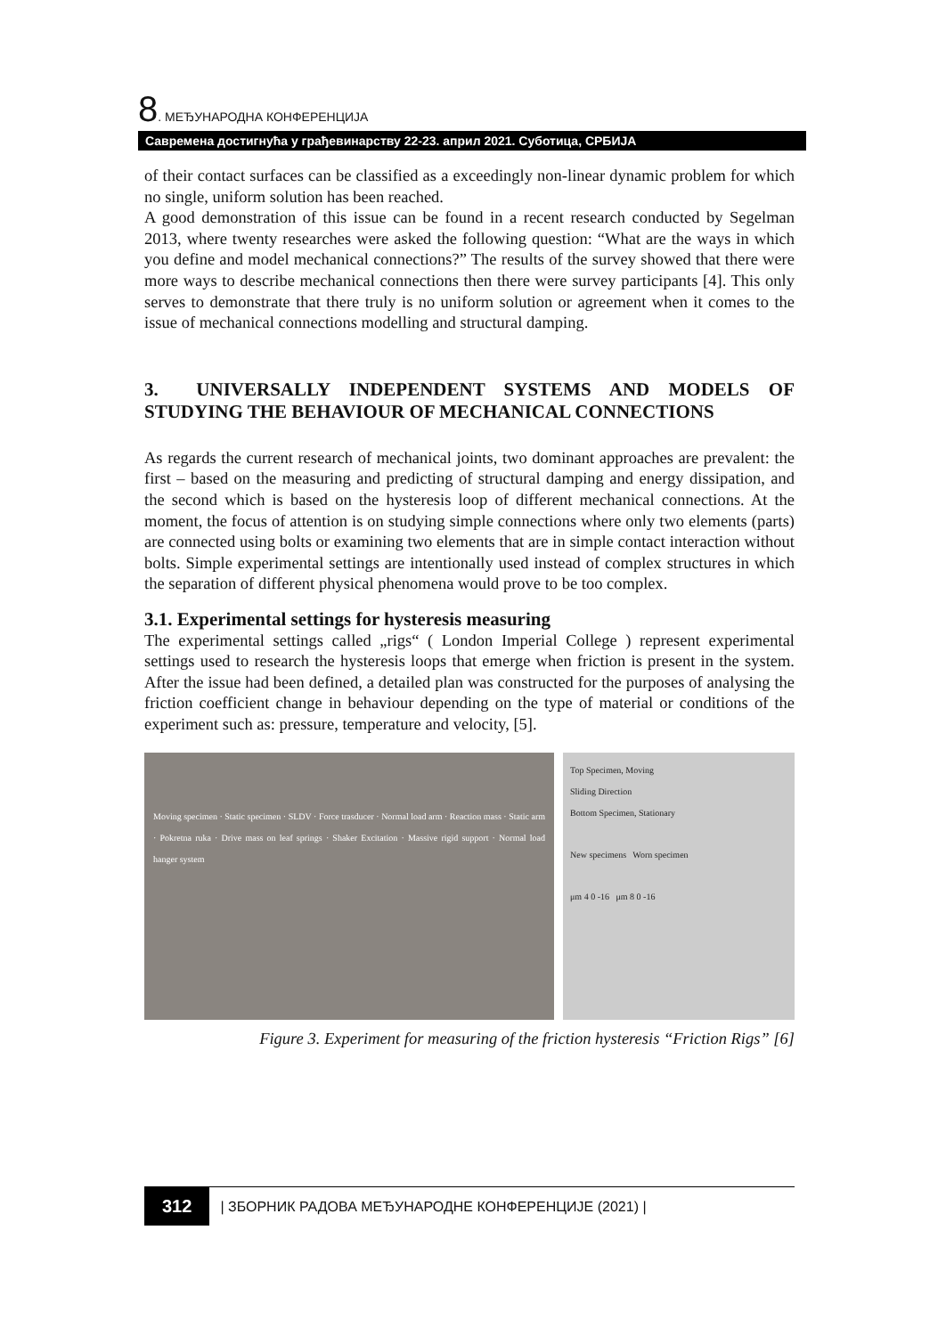8. МЕЂУНАРОДНА КОНФЕРЕНЦИЈА
Савремена достигнућа у грађевинарству 22-23. април 2021. Суботица, СРБИЈА
of their contact surfaces can be classified as a exceedingly non-linear dynamic problem for which no single, uniform solution has been reached.
A good demonstration of this issue can be found in a recent research conducted by Segelman 2013, where twenty researches were asked the following question: “What are the ways in which you define and model mechanical connections?” The results of the survey showed that there were more ways to describe mechanical connections then there were survey participants [4]. This only serves to demonstrate that there truly is no uniform solution or agreement when it comes to the issue of mechanical connections modelling and structural damping.
3. UNIVERSALLY INDEPENDENT SYSTEMS AND MODELS OF STUDYING THE BEHAVIOUR OF MECHANICAL CONNECTIONS
As regards the current research of mechanical joints, two dominant approaches are prevalent: the first – based on the measuring and predicting of structural damping and energy dissipation, and the second which is based on the hysteresis loop of different mechanical connections. At the moment, the focus of attention is on studying simple connections where only two elements (parts) are connected using bolts or examining two elements that are in simple contact interaction without bolts. Simple experimental settings are intentionally used instead of complex structures in which the separation of different physical phenomena would prove to be too complex.
3.1. Experimental settings for hysteresis measuring
The experimental settings called „rigs“ ( London Imperial College ) represent experimental settings used to research the hysteresis loops that emerge when friction is present in the system. After the issue had been defined, a detailed plan was constructed for the purposes of analysing the friction coefficient change in behaviour depending on the type of material or conditions of the experiment such as: pressure, temperature and velocity, [5].
Moving specimen · Static specimen · SLDV · Force trasducer · Normal load arm · Reaction mass · Static arm · Pokretna ruka · Drive mass on leaf springs · Shaker Excitation · Massive rigid support · Normal load hanger system
Top Specimen, Moving
Sliding Direction
Bottom Specimen, Stationary
New specimens Worn specimen
μm 4 0 -16 μm 8 0 -16
Figure 3. Experiment for measuring of the friction hysteresis “Friction Rigs” [6]
312 | ЗБОРНИК РАДОВА МЕЂУНАРОДНЕ КОНФЕРЕНЦИЈЕ (2021) |